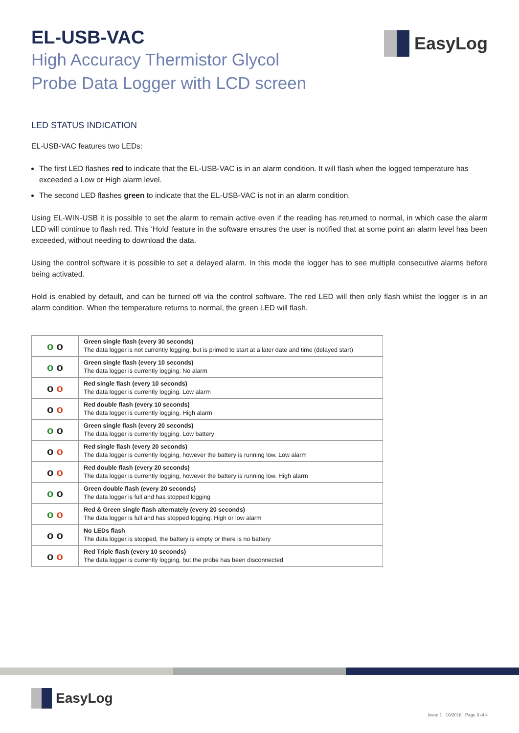EasyLog
EL-USB-VAC
High Accuracy Thermistor Glycol
Probe Data Logger with LCD screen
LED STATUS INDICATION
EL-USB-VAC features two LEDs:
The first LED flashes red to indicate that the EL-USB-VAC is in an alarm condition. It will flash when the logged temperature has exceeded a Low or High alarm level.
The second LED flashes green to indicate that the EL-USB-VAC is not in an alarm condition.
Using EL-WIN-USB it is possible to set the alarm to remain active even if the reading has returned to normal, in which case the alarm LED will continue to flash red. This ‘Hold’ feature in the software ensures the user is notified that at some point an alarm level has been exceeded, without needing to download the data.
Using the control software it is possible to set a delayed alarm. In this mode the logger has to see multiple consecutive alarms before being activated.
Hold is enabled by default, and can be turned off via the control software. The red LED will then only flash whilst the logger is in an alarm condition. When the temperature returns to normal, the green LED will flash.
| o o | Green single flash (every 30 seconds) The data logger is not currently logging, but is primed to start at a later date and time (delayed start) |
| o o | Green single flash (every 10 seconds) The data logger is currently logging. No alarm |
| o o | Red single flash (every 10 seconds) The data logger is currently logging. Low alarm |
| o o | Red double flash (every 10 seconds) The data logger is currently logging. High alarm |
| o o | Green single flash (every 20 seconds) The data logger is currently logging. Low battery |
| o o | Red single flash (every 20 seconds) The data logger is currently logging, however the battery is running low. Low alarm |
| o o | Red double flash (every 20 seconds) The data logger is currently logging, however the battery is running low. High alarm |
| o o | Green double flash (every 20 seconds) The data logger is full and has stopped logging |
| o o | Red & Green single flash alternately (every 20 seconds) The data logger is full and has stopped logging. High or low alarm |
| o o | No LEDs flash The data logger is stopped, the battery is empty or there is no battery |
| o o | Red Triple flash (every 10 seconds) The data logger is currently logging, but the probe has been disconnected |
EasyLog
Issue 1 10/2018 Page 3 of 4